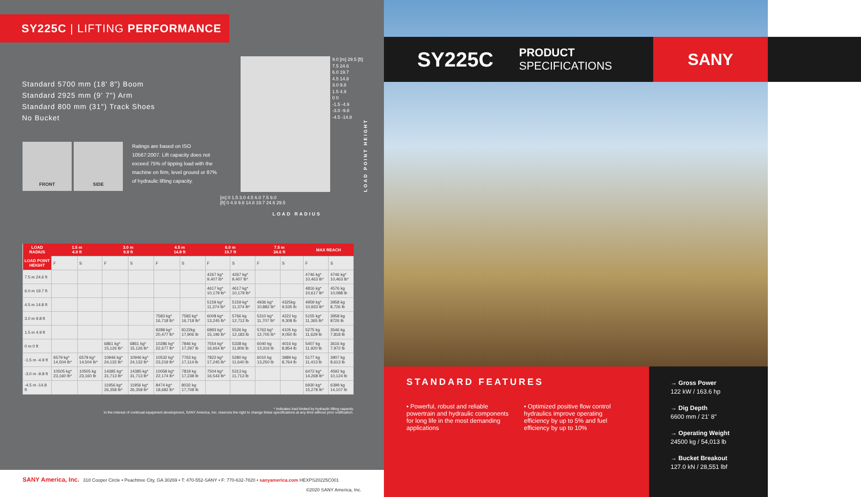SY225C | LIFTING PERFORMANCE
Standard 5700 mm (18' 8") Boom
Standard 2925 mm (9' 7") Arm
Standard 800 mm (31") Track Shoes
No Bucket
FRONT SIDE
Ratings are based on ISO 10567:2007. Lift capacity does not exceed 75% of tipping load with the machine on firm, level ground or 87% of hydraulic lifting capacity.
9.0 [m] 29.5 [ft]
7.5 24.6
6.0 19.7
4.5 14.8
3.0 9.8
1.5 4.9
0 0
-1.5 -4.9
-3.0 -9.8
-4.5 -14.8
LOAD POINT HEIGHT
[m] 0 1.5 3.0 4.5 6.0 7.5 9.0
[ft] 0 4.9 9.8 14.8 19.7 24.6 29.5
LOAD RADIUS
| LOAD RADIUS | 1.5 m 4.9 ft | | 3.0 m 9.8 ft | | 4.5 m 14.8 ft | | 6.0 m 19.7 ft | | 7.5 m 24.6 ft | | MAX REACH | |
| --- | --- | --- | --- | --- | --- | --- | --- | --- | --- | --- | --- | --- |
| LOAD POINT HEIGHT | F | S | F | S | F | S | F | S | F | S | F | S |
| 7.5 m 24.6 ft | | | | | | | 4267 kg* 9,407 lb* | 4267 kg* 9,407 lb* | | | 4746 kg* 10,463 lb* | 4746 kg* 10,463 lb* |
| 6.0 m 19.7 ft | | | | | | | 4617 kg* 10,179 lb* | 4617 kg* 10,179 lb* | | | 4816 kg* 10,617 lb* | 4576 kg 10,088 lb |
| 4.5 m 14.8 ft | | | | | | | 5159 kg* 11,374 lb* | 5159 kg* 11,374 lb* | 4936 kg* 10,882 lb* | 4325kg 9,535 lb | 4959 kg* 10,933 lb* | 3958 kg 8,726 lb |
| 3.0 m 9.8 ft | | | | | 7583 kg* 16,718 lb* | 7583 kg* 16,718 lb* | 6008 kg* 13,245 lb* | 5766 kg 12,712 lb | 5310 kg* 11,707 lb* | 4222 kg 9,308 lb | 5155 kg* 11,365 lb* | 3958 kg 8726 lb |
| 1.5 m 4.9 ft | | | | | 9288 kg* 20,477 lb* | 8122kg 17,906 lb | 6893 kg* 15,196 lb* | 5526 kg 12,183 lb | 5763 kg* 12,705 lb* | 4105 kg 9,050 lb | 5275 kg 11,629 lb | 3546 kg 7,818 lb |
| 0 m 0 ft | | | 6861 kg* 15,126 lb* | 6861 kg* 15,126 lb* | 10286 kg* 22,677 lb* | 7846 kg 17,297 lb | 7554 kg* 16,654 lb* | 5338 kg 11,806 lb | 6040 kg 13,316 lb | 4016 kg 8,854 lb | 5407 kg 11,920 lb | 3616 kg 7,972 lb |
| -1.5 m -4.9 ft | 6579 kg* 14,504 lb* | 6579 kg* 14,504 lb* | 10946 kg* 24,132 lb* | 10946 kg* 24,132 lb* | 10532 kg* 23,219 lb* | 7763 kg 17,114 lb | 7822 kg* 17,245 lb* | 5280 kg 11,640 lb | 6010 kg 13,250 lb | 3989 kg 8,764 lb | 5177 kg 11,413 lb | 3907 kg 8,613 lb |
| -3.0 m -9.8 ft | 10505 kg* 23,160 lb* | 10505 kg 23,160 lb | 14385 kg* 31,713 lb* | 14385 kg* 31,713 lb* | 10058 kg* 22,174 lb* | 7819 kg 17,238 lb | 7504 kg* 16,543 lb* | 5313 kg 11,713 lb | | | 6472 kg* 14,268 lb* | 4592 kg 10,124 lb |
| -4.5 m -14.8 ft | | | 11956 kg* 26,358 lb* | 11956 kg* 26,358 lb* | 8474 kg* 18,682 lb* | 8032 kg 17,708 lb | | | | | 6930 kg* 15,278 lb* | 6399 kg 14,107 lb |
* Indicates load limited by hydraulic lifting capacity
In the interest of continual equipment development, SANY America, Inc. reserves the right to change these specifications at any time without prior notification.
SANY America, Inc. 318 Cooper Circle • Peachtree City, GA 30269 • T: 470-552-SANY • F: 770-632-7820 • sanyamerica.com HEXPS20225C001
©2020 SANY America, Inc.
SY225C PRODUCT
SPECIFICATIONS
SANY
STANDARD FEATURES
• Powerful, robust and reliable powertrain and hydraulic components for long life in the most demanding applications
• Optimized positive flow control hydraulics improve operating efficiency by up to 5% and fuel efficiency by up to 10%
→ Gross Power
122 kW / 163.6 hp
→ Dig Depth
6600 mm / 21' 8"
→ Operating Weight
24500 kg / 54,013 lb
→ Bucket Breakout
127.0 kN / 28,551 lbf